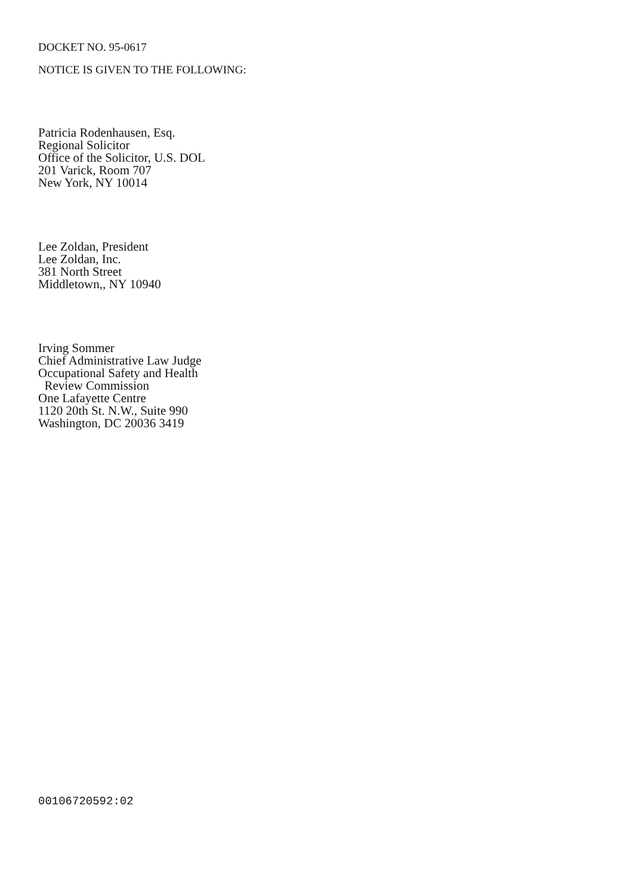DOCKET NO. 95-0617
NOTICE IS GIVEN TO THE FOLLOWING:
Patricia Rodenhausen, Esq.
Regional Solicitor
Office of the Solicitor, U.S. DOL
201 Varick, Room 707
New York, NY 10014
Lee Zoldan, President
Lee Zoldan, Inc.
381 North Street
Middletown,, NY 10940
Irving Sommer
Chief Administrative Law Judge
Occupational Safety and Health
Review Commission
One Lafayette Centre
1120 20th St. N.W., Suite 990
Washington, DC 20036 3419
00106720592:02